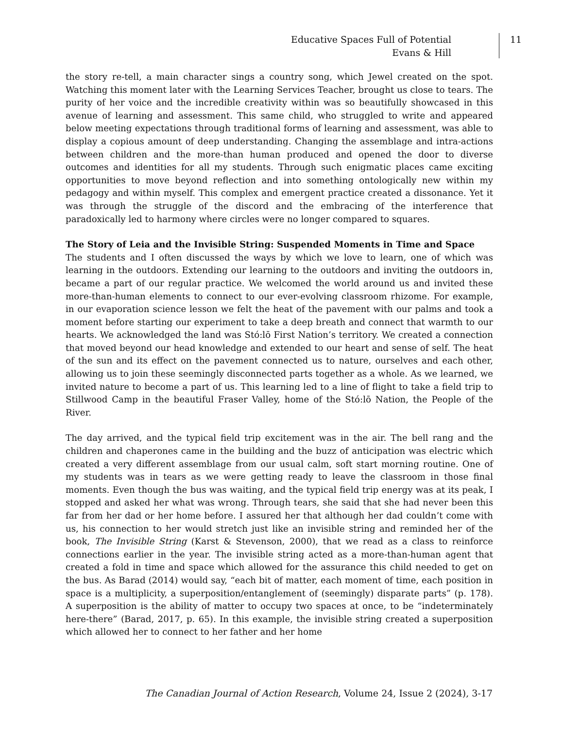Educative Spaces Full of Potential
Evans & Hill
11
the story re-tell, a main character sings a country song, which Jewel created on the spot. Watching this moment later with the Learning Services Teacher, brought us close to tears. The purity of her voice and the incredible creativity within was so beautifully showcased in this avenue of learning and assessment. This same child, who struggled to write and appeared below meeting expectations through traditional forms of learning and assessment, was able to display a copious amount of deep understanding. Changing the assemblage and intra-actions between children and the more-than human produced and opened the door to diverse outcomes and identities for all my students. Through such enigmatic places came exciting opportunities to move beyond reflection and into something ontologically new within my pedagogy and within myself. This complex and emergent practice created a dissonance. Yet it was through the struggle of the discord and the embracing of the interference that paradoxically led to harmony where circles were no longer compared to squares.
The Story of Leia and the Invisible String: Suspended Moments in Time and Space
The students and I often discussed the ways by which we love to learn, one of which was learning in the outdoors. Extending our learning to the outdoors and inviting the outdoors in, became a part of our regular practice. We welcomed the world around us and invited these more-than-human elements to connect to our ever-evolving classroom rhizome. For example, in our evaporation science lesson we felt the heat of the pavement with our palms and took a moment before starting our experiment to take a deep breath and connect that warmth to our hearts. We acknowledged the land was Stó:lō First Nation’s territory. We created a connection that moved beyond our head knowledge and extended to our heart and sense of self. The heat of the sun and its effect on the pavement connected us to nature, ourselves and each other, allowing us to join these seemingly disconnected parts together as a whole. As we learned, we invited nature to become a part of us. This learning led to a line of flight to take a field trip to Stillwood Camp in the beautiful Fraser Valley, home of the Stó:lō Nation, the People of the River.
The day arrived, and the typical field trip excitement was in the air. The bell rang and the children and chaperones came in the building and the buzz of anticipation was electric which created a very different assemblage from our usual calm, soft start morning routine. One of my students was in tears as we were getting ready to leave the classroom in those final moments. Even though the bus was waiting, and the typical field trip energy was at its peak, I stopped and asked her what was wrong. Through tears, she said that she had never been this far from her dad or her home before. I assured her that although her dad couldn’t come with us, his connection to her would stretch just like an invisible string and reminded her of the book, The Invisible String (Karst & Stevenson, 2000), that we read as a class to reinforce connections earlier in the year. The invisible string acted as a more-than-human agent that created a fold in time and space which allowed for the assurance this child needed to get on the bus. As Barad (2014) would say, “each bit of matter, each moment of time, each position in space is a multiplicity, a superposition/entanglement of (seemingly) disparate parts” (p. 178). A superposition is the ability of matter to occupy two spaces at once, to be “indeterminately here-there” (Barad, 2017, p. 65). In this example, the invisible string created a superposition which allowed her to connect to her father and her home
The Canadian Journal of Action Research, Volume 24, Issue 2 (2024), 3-17